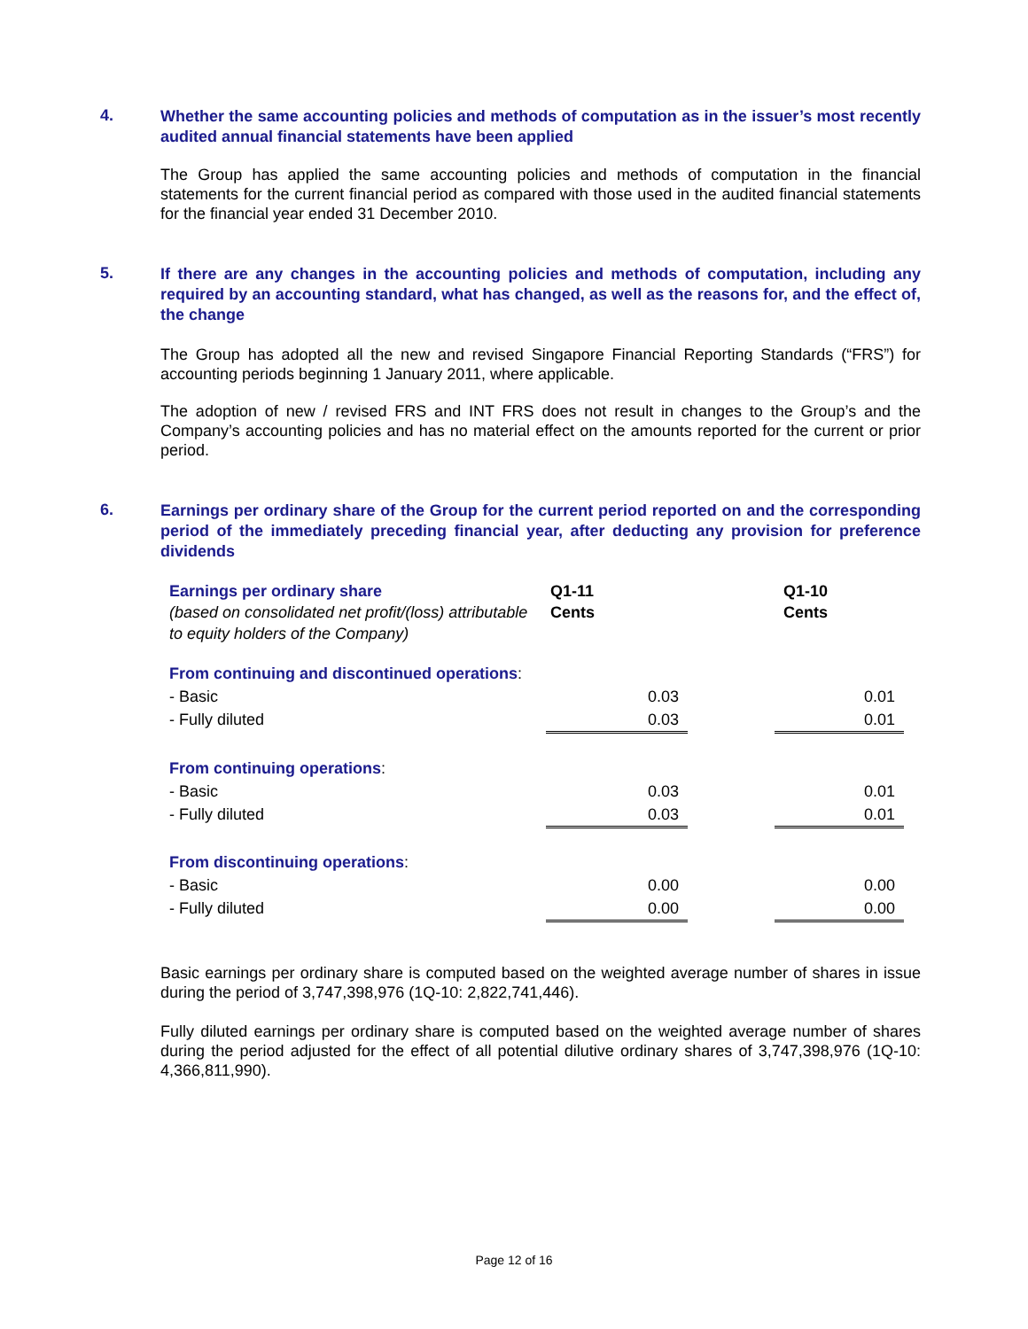4.
Whether the same accounting policies and methods of computation as in the issuer’s most recently audited annual financial statements have been applied
The Group has applied the same accounting policies and methods of computation in the financial statements for the current financial period as compared with those used in the audited financial statements for the financial year ended 31 December 2010.
5.
If there are any changes in the accounting policies and methods of computation, including any required by an accounting standard, what has changed, as well as the reasons for, and the effect of, the change
The Group has adopted all the new and revised Singapore Financial Reporting Standards (“FRS”) for accounting periods beginning 1 January 2011, where applicable.
The adoption of new / revised FRS and INT FRS does not result in changes to the Group’s and the Company’s accounting policies and has no material effect on the amounts reported for the current or prior period.
6.
Earnings per ordinary share of the Group for the current period reported on and the corresponding period of the immediately preceding financial year, after deducting any provision for preference dividends
| Earnings per ordinary share (based on consolidated net profit/(loss) attributable to equity holders of the Company) | Q1-11 Cents | | Q1-10 Cents |
| From continuing and discontinued operations : | | | |
| - Basic | 0.03 | | 0.01 |
| - Fully diluted | 0.03 | | 0.01 |
| From continuing operations : | | | |
| - Basic | 0.03 | | 0.01 |
| - Fully diluted | 0.03 | | 0.01 |
| From discontinuing operations : | | | |
| - Basic | 0.00 | | 0.00 |
| - Fully diluted | 0.00 | | 0.00 |
Basic earnings per ordinary share is computed based on the weighted average number of shares in issue during the period of 3,747,398,976 (1Q-10: 2,822,741,446).
Fully diluted earnings per ordinary share is computed based on the weighted average number of shares during the period adjusted for the effect of all potential dilutive ordinary shares of 3,747,398,976 (1Q-10: 4,366,811,990).
Page 12 of 16